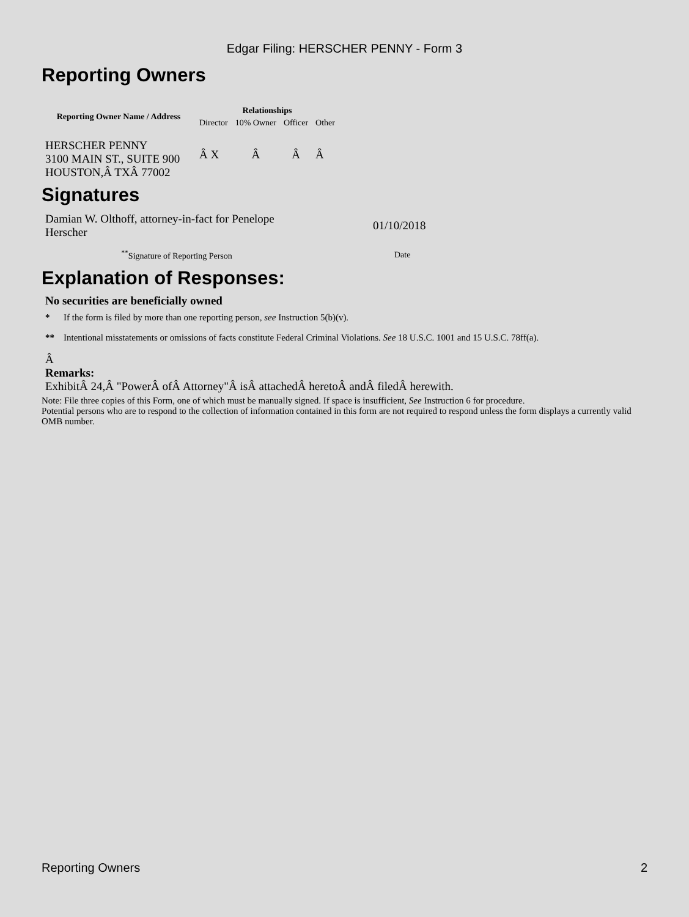Edgar Filing: HERSCHER PENNY - Form 3
Reporting Owners
| Reporting Owner Name / Address | Relationships | | | |
| --- | --- | --- | --- | --- |
| | Director | 10% Owner | Officer | Other |
| HERSCHER PENNY 3100 MAIN ST., SUITE 900 HOUSTON,Â TXÂ 77002 | Â X | Â | Â | Â |
Signatures
| Damian W. Olthoff, attorney-in-fact for Penelope Herscher | 01/10/2018 |
| <sup>**</sup> Signature of Reporting Person | Date |
Explanation of Responses:
No securities are beneficially owned
* If the form is filed by more than one reporting person, see Instruction 5(b)(v).
** Intentional misstatements or omissions of facts constitute Federal Criminal Violations. See 18 U.S.C. 1001 and 15 U.S.C. 78ff(a).
Â
Remarks:
ExhibitÂ 24,Â "PowerÂ ofÂ Attorney"Â isÂ attachedÂ heretoÂ andÂ filedÂ herewith.
Note: File three copies of this Form, one of which must be manually signed. If space is insufficient, See Instruction 6 for procedure.
Potential persons who are to respond to the collection of information contained in this form are not required to respond unless the form displays a currently valid OMB number.
Reporting Owners 2